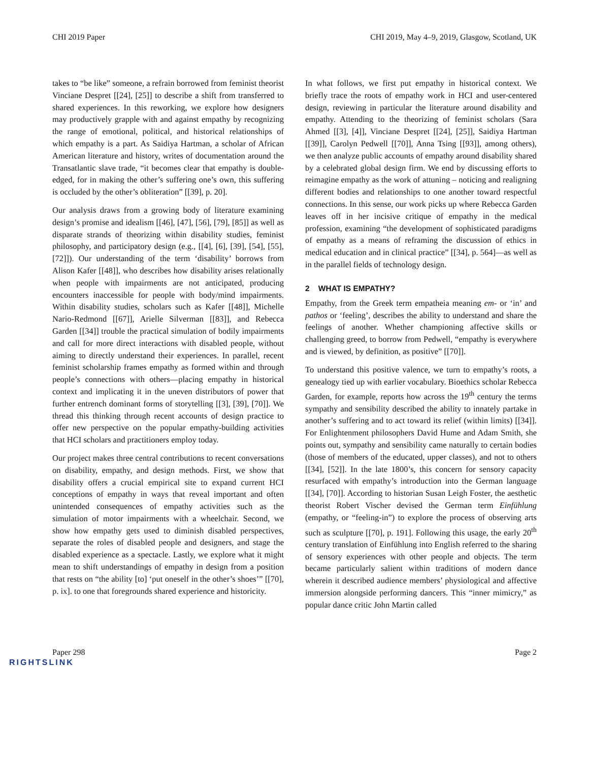CHI 2019 Paper CHI 2019, May 4–9, 2019, Glasgow, Scotland, UK
takes to “be like” someone, a refrain borrowed from feminist theorist Vinciane Despret [[24], [25]] to describe a shift from transferred to shared experiences. In this reworking, we explore how designers may productively grapple with and against empathy by recognizing the range of emotional, political, and historical relationships of which empathy is a part. As Saidiya Hartman, a scholar of African American literature and history, writes of documentation around the Transatlantic slave trade, “it becomes clear that empathy is double-edged, for in making the other’s suffering one’s own, this suffering is occluded by the other’s obliteration” [[39], p. 20].
Our analysis draws from a growing body of literature examining design’s promise and idealism [[46], [47], [56], [79], [85]] as well as disparate strands of theorizing within disability studies, feminist philosophy, and participatory design (e.g., [[4], [6], [39], [54], [55], [72]]). Our understanding of the term ‘disability’ borrows from Alison Kafer [[48]], who describes how disability arises relationally when people with impairments are not anticipated, producing encounters inaccessible for people with body/mind impairments. Within disability studies, scholars such as Kafer [[48]], Michelle Nario-Redmond [[67]], Arielle Silverman [[83]], and Rebecca Garden [[34]] trouble the practical simulation of bodily impairments and call for more direct interactions with disabled people, without aiming to directly understand their experiences. In parallel, recent feminist scholarship frames empathy as formed within and through people’s connections with others—placing empathy in historical context and implicating it in the uneven distributors of power that further entrench dominant forms of storytelling [[3], [39], [70]]. We thread this thinking through recent accounts of design practice to offer new perspective on the popular empathy-building activities that HCI scholars and practitioners employ today.
Our project makes three central contributions to recent conversations on disability, empathy, and design methods. First, we show that disability offers a crucial empirical site to expand current HCI conceptions of empathy in ways that reveal important and often unintended consequences of empathy activities such as the simulation of motor impairments with a wheelchair. Second, we show how empathy gets used to diminish disabled perspectives, separate the roles of disabled people and designers, and stage the disabled experience as a spectacle. Lastly, we explore what it might mean to shift understandings of empathy in design from a position that rests on “the ability [to] ‘put oneself in the other’s shoes’” [[70], p. ix]. to one that foregrounds shared experience and historicity.
In what follows, we first put empathy in historical context. We briefly trace the roots of empathy work in HCI and user-centered design, reviewing in particular the literature around disability and empathy. Attending to the theorizing of feminist scholars (Sara Ahmed [[3], [4]], Vinciane Despret [[24], [25]], Saidiya Hartman [[39]], Carolyn Pedwell [[70]], Anna Tsing [[93]], among others), we then analyze public accounts of empathy around disability shared by a celebrated global design firm. We end by discussing efforts to reimagine empathy as the work of attuning – noticing and realigning different bodies and relationships to one another toward respectful connections. In this sense, our work picks up where Rebecca Garden leaves off in her incisive critique of empathy in the medical profession, examining “the development of sophisticated paradigms of empathy as a means of reframing the discussion of ethics in medical education and in clinical practice” [[34], p. 564]—as well as in the parallel fields of technology design.
2 WHAT IS EMPATHY?
Empathy, from the Greek term empatheia meaning em- or ‘in’ and pathos or ‘feeling’, describes the ability to understand and share the feelings of another. Whether championing affective skills or challenging greed, to borrow from Pedwell, “empathy is everywhere and is viewed, by definition, as positive” [[70]].
To understand this positive valence, we turn to empathy’s roots, a genealogy tied up with earlier vocabulary. Bioethics scholar Rebecca Garden, for example, reports how across the 19<sup>th</sup> century the terms sympathy and sensibility described the ability to innately partake in another’s suffering and to act toward its relief (within limits) [[34]]. For Enlightenment philosophers David Hume and Adam Smith, she points out, sympathy and sensibility came naturally to certain bodies (those of members of the educated, upper classes), and not to others [[34], [52]]. In the late 1800’s, this concern for sensory capacity resurfaced with empathy’s introduction into the German language [[34], [70]]. According to historian Susan Leigh Foster, the aesthetic theorist Robert Vischer devised the German term Einfühlung (empathy, or “feeling-in”) to explore the process of observing arts such as sculpture [[70], p. 191]. Following this usage, the early 20<sup>th</sup> century translation of Einfühlung into English referred to the sharing of sensory experiences with other people and objects. The term became particularly salient within traditions of modern dance wherein it described audience members’ physiological and affective immersion alongside performing dancers. This “inner mimicry,” as popular dance critic John Martin called
Paper 298 Page 2
RIGHTSLINK